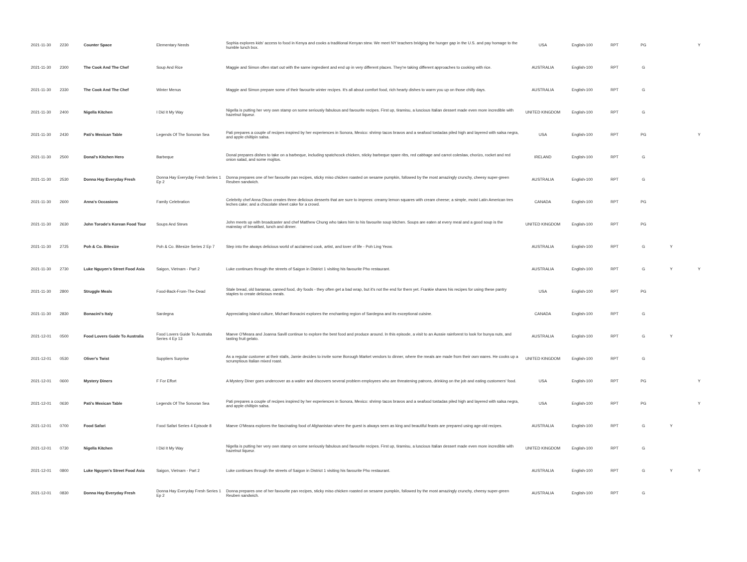| 2021-11-30 | 2230 | Counter Space | Elementary Needs | Sophia explores kids' access to food in Kenya and cooks a traditional Kenyan stew. We meet NY teachers bridging the hunger gap in the U.S. and pay homage to the humble lunch box. | USA | English-100 | RPT | PG | | Y |
| 2021-11-30 | 2300 | The Cook And The Chef | Soup And Rice | Maggie and Simon often start out with the same ingredient and end up in very different places. They're taking different approaches to cooking with rice. | AUSTRALIA | English-100 | RPT | G | | |
| 2021-11-30 | 2330 | The Cook And The Chef | Winter Menus | Maggie and Simon prepare some of their favourite winter recipes. It's all about comfort food, rich hearty dishes to warm you up on those chilly days. | AUSTRALIA | English-100 | RPT | G | | |
| 2021-11-30 | 2400 | Nigella Kitchen | I Did It My Way | Nigella is putting her very own stamp on some seriously fabulous and favourite recipes. First up, tiramisu, a luscious Italian dessert made even more incredible with hazelnut liqueur. | UNITED KINGDOM | English-100 | RPT | G | | |
| 2021-11-30 | 2430 | Pati's Mexican Table | Legends Of The Sonoran Sea | Pati prepares a couple of recipes inspired by her experiences in Sonora, Mexico: shrimp tacos bravos and a seafood tostadas piled high and layered with salsa negra, and apple chiltipin salsa. | USA | English-100 | RPT | PG | | Y |
| 2021-11-30 | 2500 | Donal's Kitchen Hero | Barbeque | Donal prepares dishes to take on a barbeque, including spatchcock chicken, sticky barbeque spare ribs, red cabbage and carrot coleslaw, chorizo, rocket and red onion salad, and some mojitos. | IRELAND | English-100 | RPT | G | | |
| 2021-11-30 | 2530 | Donna Hay Everyday Fresh | Donna Hay Everyday Fresh Series 1 Ep 2 | Donna prepares one of her favourite pan recipes, sticky miso chicken roasted on sesame pumpkin, followed by the most amazingly crunchy, cheesy super-green Reuben sandwich. | AUSTRALIA | English-100 | RPT | G | | |
| 2021-11-30 | 2600 | Anna's Occasions | Family Celebration | Celebrity chef Anna Olson creates three delicious desserts that are sure to impress: creamy lemon squares with cream cheese; a simple, moist Latin American tres leches cake; and a chocolate sheet cake for a crowd. | CANADA | English-100 | RPT | PG | | |
| 2021-11-30 | 2630 | John Torode's Korean Food Tour | Soups And Stews | John meets up with broadcaster and chef Matthew Chung who takes him to his favourite soup kitchen. Soups are eaten at every meal and a good soup is the mainstay of breakfast, lunch and dinner. | UNITED KINGDOM | English-100 | RPT | PG | | |
| 2021-11-30 | 2725 | Poh & Co. Bitesize | Poh & Co. Bitesize Series 2 Ep 7 | Step into the always delicious world of acclaimed cook, artist, and lover of life - Poh Ling Yeow. | AUSTRALIA | English-100 | RPT | G | Y | |
| 2021-11-30 | 2730 | Luke Nguyen's Street Food Asia | Saigon, Vietnam - Part 2 | Luke continues through the streets of Saigon in District 1 visiting his favourite Pho restaurant. | AUSTRALIA | English-100 | RPT | G | Y | Y |
| 2021-11-30 | 2800 | Struggle Meals | Food-Back-From-The-Dead | Stale bread, old bananas, canned food, dry foods - they often get a bad wrap, but it's not the end for them yet. Frankie shares his recipes for using these pantry staples to create delicious meals. | USA | English-100 | RPT | PG | | |
| 2021-11-30 | 2830 | Bonacini's Italy | Sardegna | Appreciating island culture, Michael Bonacini explores the enchanting region of Sardegna and its exceptional cuisine. | CANADA | English-100 | RPT | G | | |
| 2021-12-01 | 0500 | Food Lovers Guide To Australia | Food Lovers Guide To Australia Series 4 Ep 13 | Maeve O'Meara and Joanna Savill continue to explore the best food and produce around. In this episode, a visit to an Aussie rainforest to look for bunya nuts, and tasting fruit gelato. | AUSTRALIA | English-100 | RPT | G | Y | |
| 2021-12-01 | 0530 | Oliver's Twist | Suppliers Surprise | As a regular customer at their stalls, Jamie decides to invite some Borough Market vendors to dinner, where the meals are made from their own wares. He cooks up a scrumptious Italian mixed roast. | UNITED KINGDOM | English-100 | RPT | G | | |
| 2021-12-01 | 0600 | Mystery Diners | F For Effort | A Mystery Diner goes undercover as a waiter and discovers several problem employees who are threatening patrons, drinking on the job and eating customers' food. | USA | English-100 | RPT | PG | | Y |
| 2021-12-01 | 0630 | Pati's Mexican Table | Legends Of The Sonoran Sea | Pati prepares a couple of recipes inspired by her experiences in Sonora, Mexico: shrimp tacos bravos and a seafood tostadas piled high and layered with salsa negra, and apple chiltipin salsa. | USA | English-100 | RPT | PG | | Y |
| 2021-12-01 | 0700 | Food Safari | Food Safari Series 4 Episode 8 | Maeve O'Meara explores the fascinating food of Afghanistan where the guest is always seen as king and beautiful feasts are prepared using age-old recipes. | AUSTRALIA | English-100 | RPT | G | Y | |
| 2021-12-01 | 0730 | Nigella Kitchen | I Did It My Way | Nigella is putting her very own stamp on some seriously fabulous and favourite recipes. First up, tiramisu, a luscious Italian dessert made even more incredible with hazelnut liqueur. | UNITED KINGDOM | English-100 | RPT | G | | |
| 2021-12-01 | 0800 | Luke Nguyen's Street Food Asia | Saigon, Vietnam - Part 2 | Luke continues through the streets of Saigon in District 1 visiting his favourite Pho restaurant. | AUSTRALIA | English-100 | RPT | G | Y | Y |
| 2021-12-01 | 0830 | Donna Hay Everyday Fresh | Donna Hay Everyday Fresh Series 1 Ep 2 | Donna prepares one of her favourite pan recipes, sticky miso chicken roasted on sesame pumpkin, followed by the most amazingly crunchy, cheesy super-green Reuben sandwich. | AUSTRALIA | English-100 | RPT | G | | |